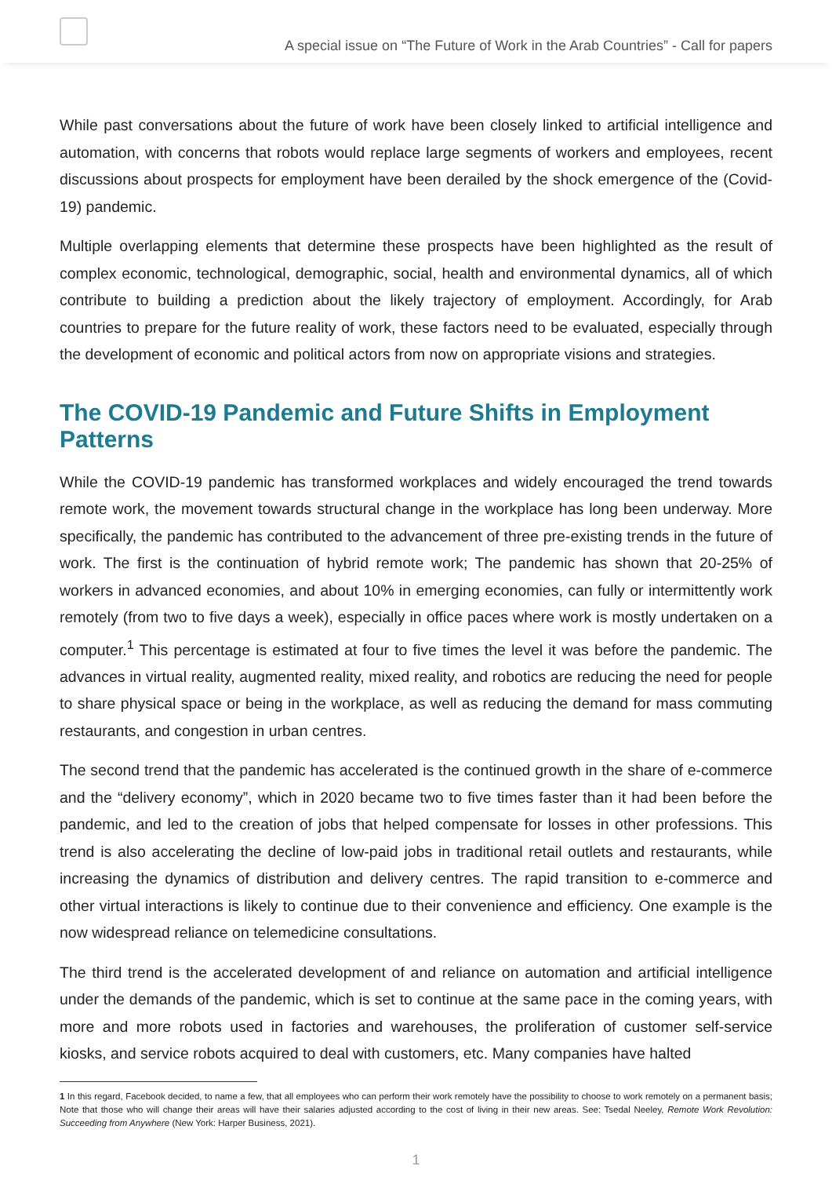A special issue on “The Future of Work in the Arab Countries” - Call for papers
While past conversations about the future of work have been closely linked to artificial intelligence and automation, with concerns that robots would replace large segments of workers and employees, recent discussions about prospects for employment have been derailed by the shock emergence of the (Covid-19) pandemic.
Multiple overlapping elements that determine these prospects have been highlighted as the result of complex economic, technological, demographic, social, health and environmental dynamics, all of which contribute to building a prediction about the likely trajectory of employment. Accordingly, for Arab countries to prepare for the future reality of work, these factors need to be evaluated, especially through the development of economic and political actors from now on appropriate visions and strategies.
The COVID-19 Pandemic and Future Shifts in Employment Patterns
While the COVID-19 pandemic has transformed workplaces and widely encouraged the trend towards remote work, the movement towards structural change in the workplace has long been underway. More specifically, the pandemic has contributed to the advancement of three pre-existing trends in the future of work. The first is the continuation of hybrid remote work; The pandemic has shown that 20-25% of workers in advanced economies, and about 10% in emerging economies, can fully or intermittently work remotely (from two to five days a week), especially in office paces where work is mostly undertaken on a computer.<sup>1</sup> This percentage is estimated at four to five times the level it was before the pandemic. The advances in virtual reality, augmented reality, mixed reality, and robotics are reducing the need for people to share physical space or being in the workplace, as well as reducing the demand for mass commuting restaurants, and congestion in urban centres.
The second trend that the pandemic has accelerated is the continued growth in the share of e-commerce and the “delivery economy”, which in 2020 became two to five times faster than it had been before the pandemic, and led to the creation of jobs that helped compensate for losses in other professions. This trend is also accelerating the decline of low-paid jobs in traditional retail outlets and restaurants, while increasing the dynamics of distribution and delivery centres. The rapid transition to e-commerce and other virtual interactions is likely to continue due to their convenience and efficiency. One example is the now widespread reliance on telemedicine consultations.
The third trend is the accelerated development of and reliance on automation and artificial intelligence under the demands of the pandemic, which is set to continue at the same pace in the coming years, with more and more robots used in factories and warehouses, the proliferation of customer self-service kiosks, and service robots acquired to deal with customers, etc. Many companies have halted
1 In this regard, Facebook decided, to name a few, that all employees who can perform their work remotely have the possibility to choose to work remotely on a permanent basis; Note that those who will change their areas will have their salaries adjusted according to the cost of living in their new areas. See: Tsedal Neeley, Remote Work Revolution: Succeeding from Anywhere (New York: Harper Business, 2021).
1